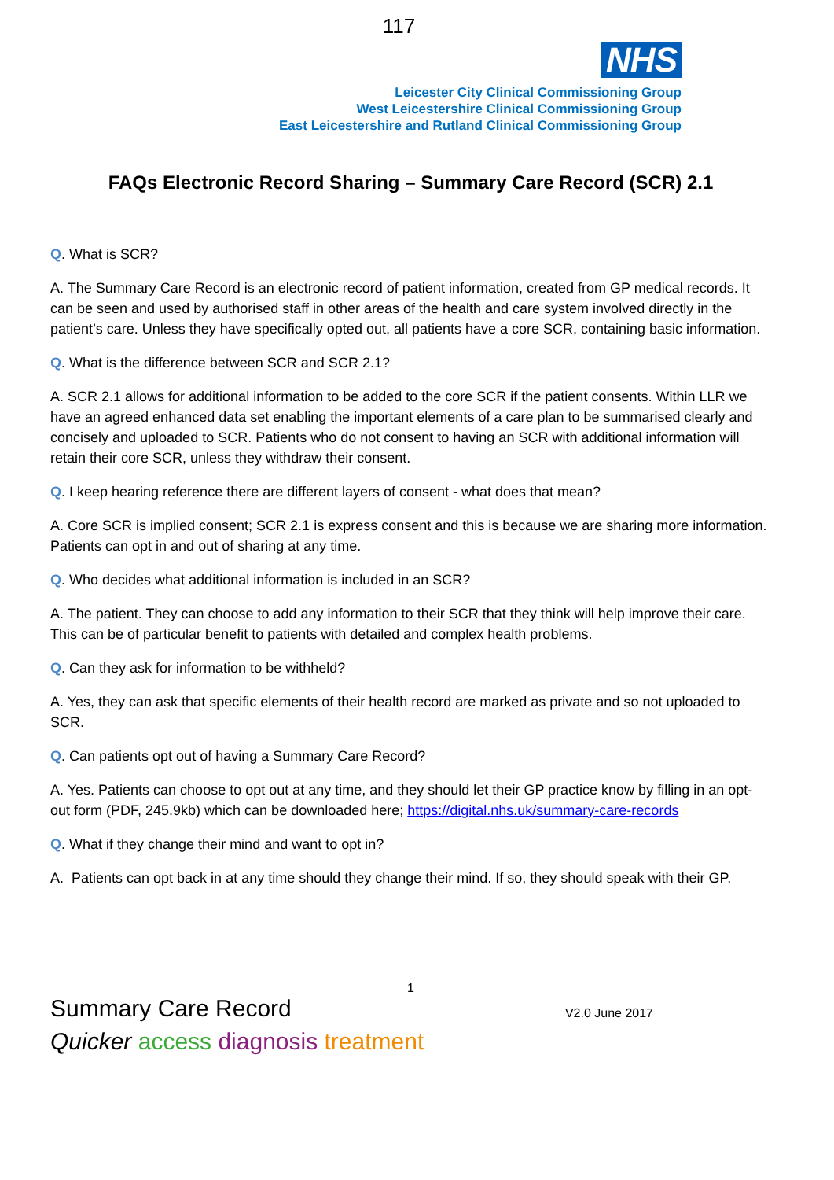117
NHS
Leicester City Clinical Commissioning Group
West Leicestershire Clinical Commissioning Group
East Leicestershire and Rutland Clinical Commissioning Group
FAQs Electronic Record Sharing – Summary Care Record (SCR) 2.1
Q. What is SCR?
A. The Summary Care Record is an electronic record of patient information, created from GP medical records. It can be seen and used by authorised staff in other areas of the health and care system involved directly in the patient’s care. Unless they have specifically opted out, all patients have a core SCR, containing basic information.
Q. What is the difference between SCR and SCR 2.1?
A. SCR 2.1 allows for additional information to be added to the core SCR if the patient consents. Within LLR we have an agreed enhanced data set enabling the important elements of a care plan to be summarised clearly and concisely and uploaded to SCR. Patients who do not consent to having an SCR with additional information will retain their core SCR, unless they withdraw their consent.
Q. I keep hearing reference there are different layers of consent - what does that mean?
A. Core SCR is implied consent; SCR 2.1 is express consent and this is because we are sharing more information. Patients can opt in and out of sharing at any time.
Q. Who decides what additional information is included in an SCR?
A. The patient. They can choose to add any information to their SCR that they think will help improve their care. This can be of particular benefit to patients with detailed and complex health problems.
Q. Can they ask for information to be withheld?
A. Yes, they can ask that specific elements of their health record are marked as private and so not uploaded to SCR.
Q. Can patients opt out of having a Summary Care Record?
A. Yes. Patients can choose to opt out at any time, and they should let their GP practice know by filling in an opt-out form (PDF, 245.9kb) which can be downloaded here; https://digital.nhs.uk/summary-care-records
Q. What if they change their mind and want to opt in?
A. Patients can opt back in at any time should they change their mind. If so, they should speak with their GP.
1
Summary Care Record
Quicker access diagnosis treatment
V2.0 June 2017